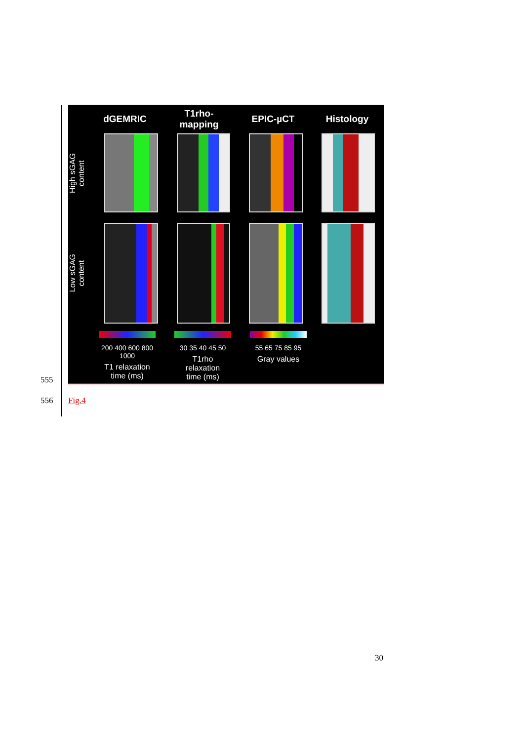dGEMRIC
T1rho-
mapping
EPIC-µCT Histology
High sGAG
content
Low sGAG
content
200 400 600 800 1000
T1 relaxation
time (ms)
30 35 40 45 50
T1rho relaxation
time (ms)
55 65 75 85 95
Gray values
555
556 Fig.4
30